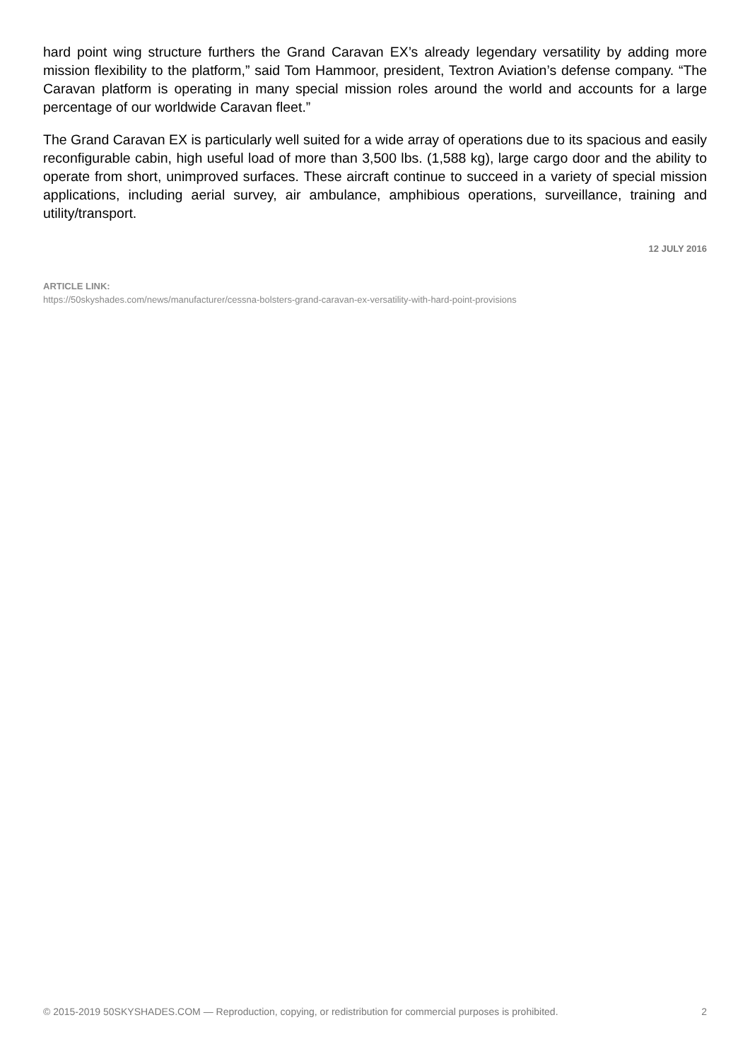hard point wing structure furthers the Grand Caravan EX’s already legendary versatility by adding more mission flexibility to the platform,” said Tom Hammoor, president, Textron Aviation’s defense company. “The Caravan platform is operating in many special mission roles around the world and accounts for a large percentage of our worldwide Caravan fleet.”
The Grand Caravan EX is particularly well suited for a wide array of operations due to its spacious and easily reconfigurable cabin, high useful load of more than 3,500 lbs. (1,588 kg), large cargo door and the ability to operate from short, unimproved surfaces. These aircraft continue to succeed in a variety of special mission applications, including aerial survey, air ambulance, amphibious operations, surveillance, training and utility/transport.
12 JULY 2016
ARTICLE LINK:
https://50skyshades.com/news/manufacturer/cessna-bolsters-grand-caravan-ex-versatility-with-hard-point-provisions
© 2015-2019 50SKYSHADES.COM — Reproduction, copying, or redistribution for commercial purposes is prohibited. 2